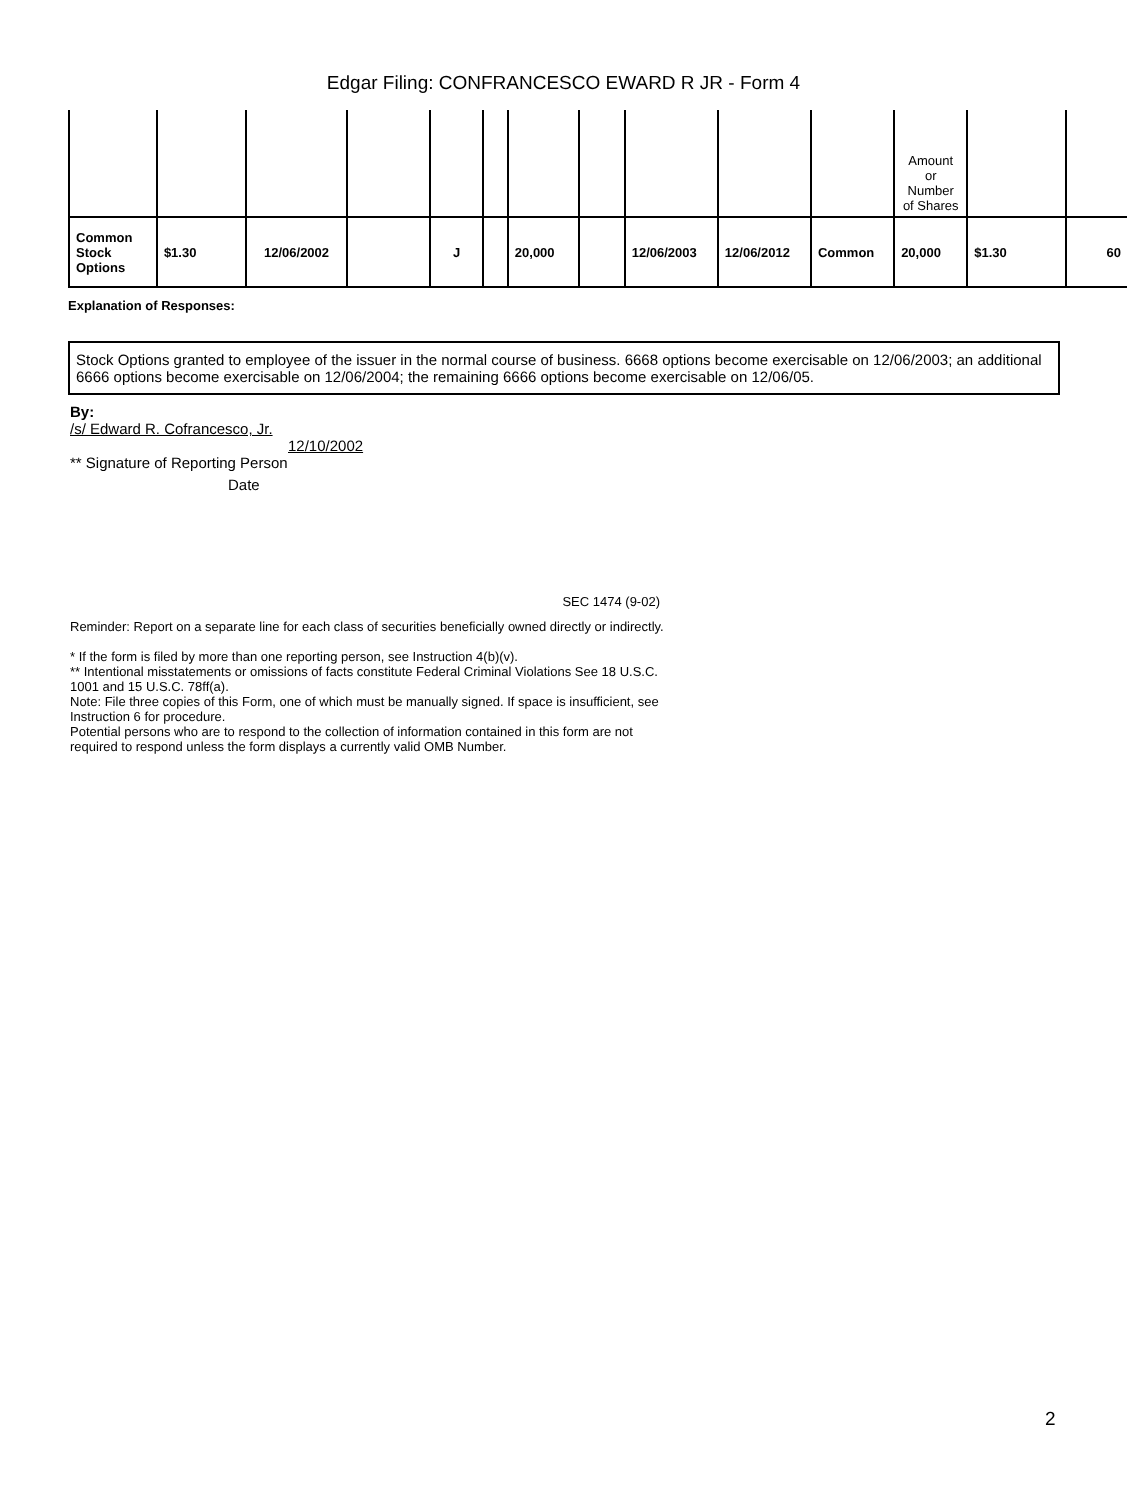Edgar Filing: CONFRANCESCO EWARD R JR - Form 4
| | | | | | | | | | | | Amount or Number of Shares | | |
| Common Stock Options | $1.30 | 12/06/2002 | | J | | 20,000 | | 12/06/2003 | 12/06/2012 | Common | 20,000 | $1.30 | 60 |
Explanation of Responses:
Stock Options granted to employee of the issuer in the normal course of business. 6668 options become exercisable on 12/06/2003; an additional 6666 options become exercisable on 12/06/2004; the remaining 6666 options become exercisable on 12/06/05.
By:
/s/ Edward R. Cofrancesco, Jr.
12/10/2002
** Signature of Reporting Person
Date
SEC 1474 (9-02)
Reminder: Report on a separate line for each class of securities beneficially owned directly or indirectly.
* If the form is filed by more than one reporting person, see Instruction 4(b)(v).
** Intentional misstatements or omissions of facts constitute Federal Criminal Violations See 18 U.S.C. 1001 and 15 U.S.C. 78ff(a).
Note: File three copies of this Form, one of which must be manually signed. If space is insufficient, see Instruction 6 for procedure.
Potential persons who are to respond to the collection of information contained in this form are not
required to respond unless the form displays a currently valid OMB Number.
2